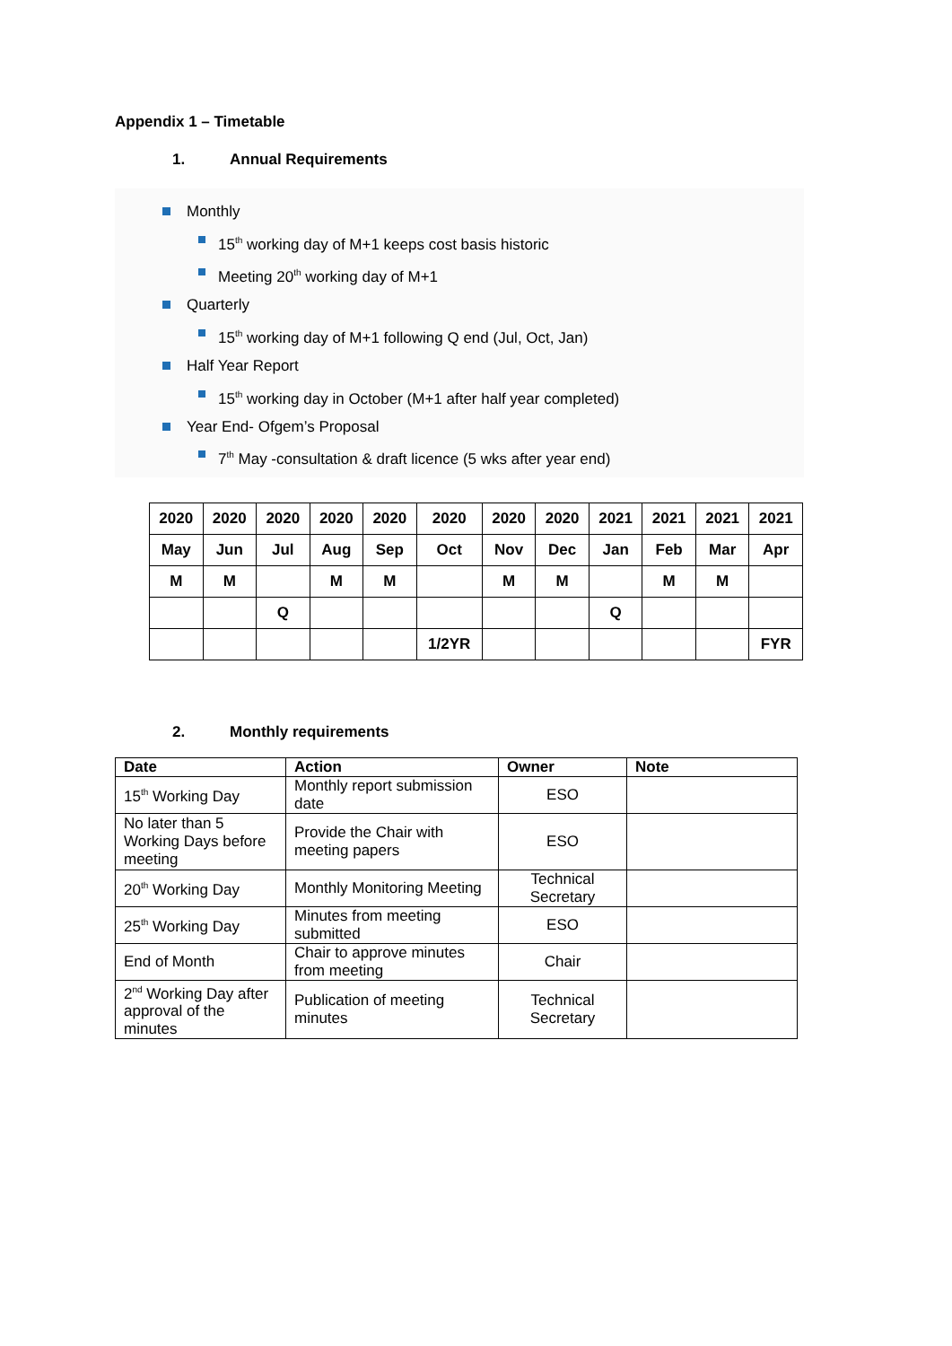Appendix 1 – Timetable
1. Annual Requirements
Monthly
15<sup>th</sup> working day of M+1 keeps cost basis historic
Meeting 20<sup>th</sup> working day of M+1
Quarterly
15<sup>th</sup> working day of M+1 following Q end (Jul, Oct, Jan)
Half Year Report
15<sup>th</sup> working day in October (M+1 after half year completed)
Year End- Ofgem’s Proposal
7<sup>th</sup> May -consultation & draft licence (5 wks after year end)
| 2020 | 2020 | 2020 | 2020 | 2020 | 2020 | 2020 | 2020 | 2021 | 2021 | 2021 | 2021 |
| May | Jun | Jul | Aug | Sep | Oct | Nov | Dec | Jan | Feb | Mar | Apr |
| M | M | | M | M | | M | M | | M | M | |
| | | Q | | | | | | Q | | | |
| | | | | | 1/2YR | | | | | | FYR |
2. Monthly requirements
| Date | Action | Owner | Note |
| --- | --- | --- | --- |
| 15<sup>th</sup> Working Day | Monthly report submission date | ESO | |
| No later than 5 Working Days before meeting | Provide the Chair with meeting papers | ESO | |
| 20<sup>th</sup> Working Day | Monthly Monitoring Meeting | Technical Secretary | |
| 25<sup>th</sup> Working Day | Minutes from meeting submitted | ESO | |
| End of Month | Chair to approve minutes from meeting | Chair | |
| 2<sup>nd</sup> Working Day after approval of the minutes | Publication of meeting minutes | Technical Secretary | |